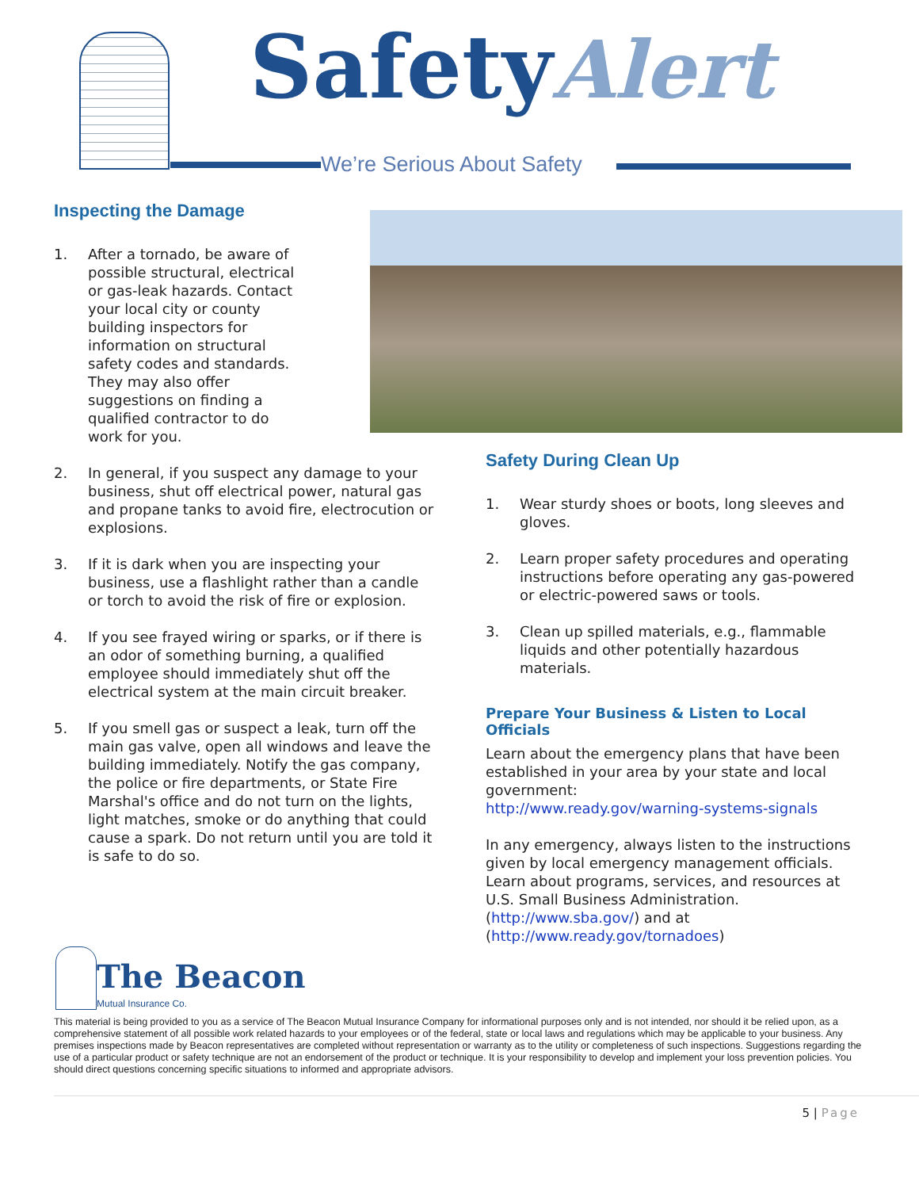SafetyAlert
We’re Serious About Safety
Inspecting the Damage
1. After a tornado, be aware of possible structural, electrical or gas-leak hazards. Contact your local city or county building inspectors for information on structural safety codes and standards. They may also offer suggestions on finding a qualified contractor to do work for you.
2. In general, if you suspect any damage to your business, shut off electrical power, natural gas and propane tanks to avoid fire, electrocution or explosions.
3. If it is dark when you are inspecting your business, use a flashlight rather than a candle or torch to avoid the risk of fire or explosion.
4. If you see frayed wiring or sparks, or if there is an odor of something burning, a qualified employee should immediately shut off the electrical system at the main circuit breaker.
5. If you smell gas or suspect a leak, turn off the main gas valve, open all windows and leave the building immediately. Notify the gas company, the police or fire departments, or State Fire Marshal's office and do not turn on the lights, light matches, smoke or do anything that could cause a spark. Do not return until you are told it is safe to do so.
Safety During Clean Up
1. Wear sturdy shoes or boots, long sleeves and gloves.
2. Learn proper safety procedures and operating instructions before operating any gas-powered or electric-powered saws or tools.
3. Clean up spilled materials, e.g., flammable liquids and other potentially hazardous materials.
Prepare Your Business & Listen to Local Officials
Learn about the emergency plans that have been established in your area by your state and local government:
http://www.ready.gov/warning-systems-signals
In any emergency, always listen to the instructions given by local emergency management officials.
Learn about programs, services, and resources at U.S. Small Business Administration.
(http://www.sba.gov/) and at
(http://www.ready.gov/tornadoes)
The Beacon
Mutual Insurance Co.
This material is being provided to you as a service of The Beacon Mutual Insurance Company for informational purposes only and is not intended, nor should it be relied upon, as a comprehensive statement of all possible work related hazards to your employees or of the federal, state or local laws and regulations which may be applicable to your business. Any premises inspections made by Beacon representatives are completed without representation or warranty as to the utility or completeness of such inspections. Suggestions regarding the use of a particular product or safety technique are not an endorsement of the product or technique. It is your responsibility to develop and implement your loss prevention policies. You should direct questions concerning specific situations to informed and appropriate advisors.
5 | Page